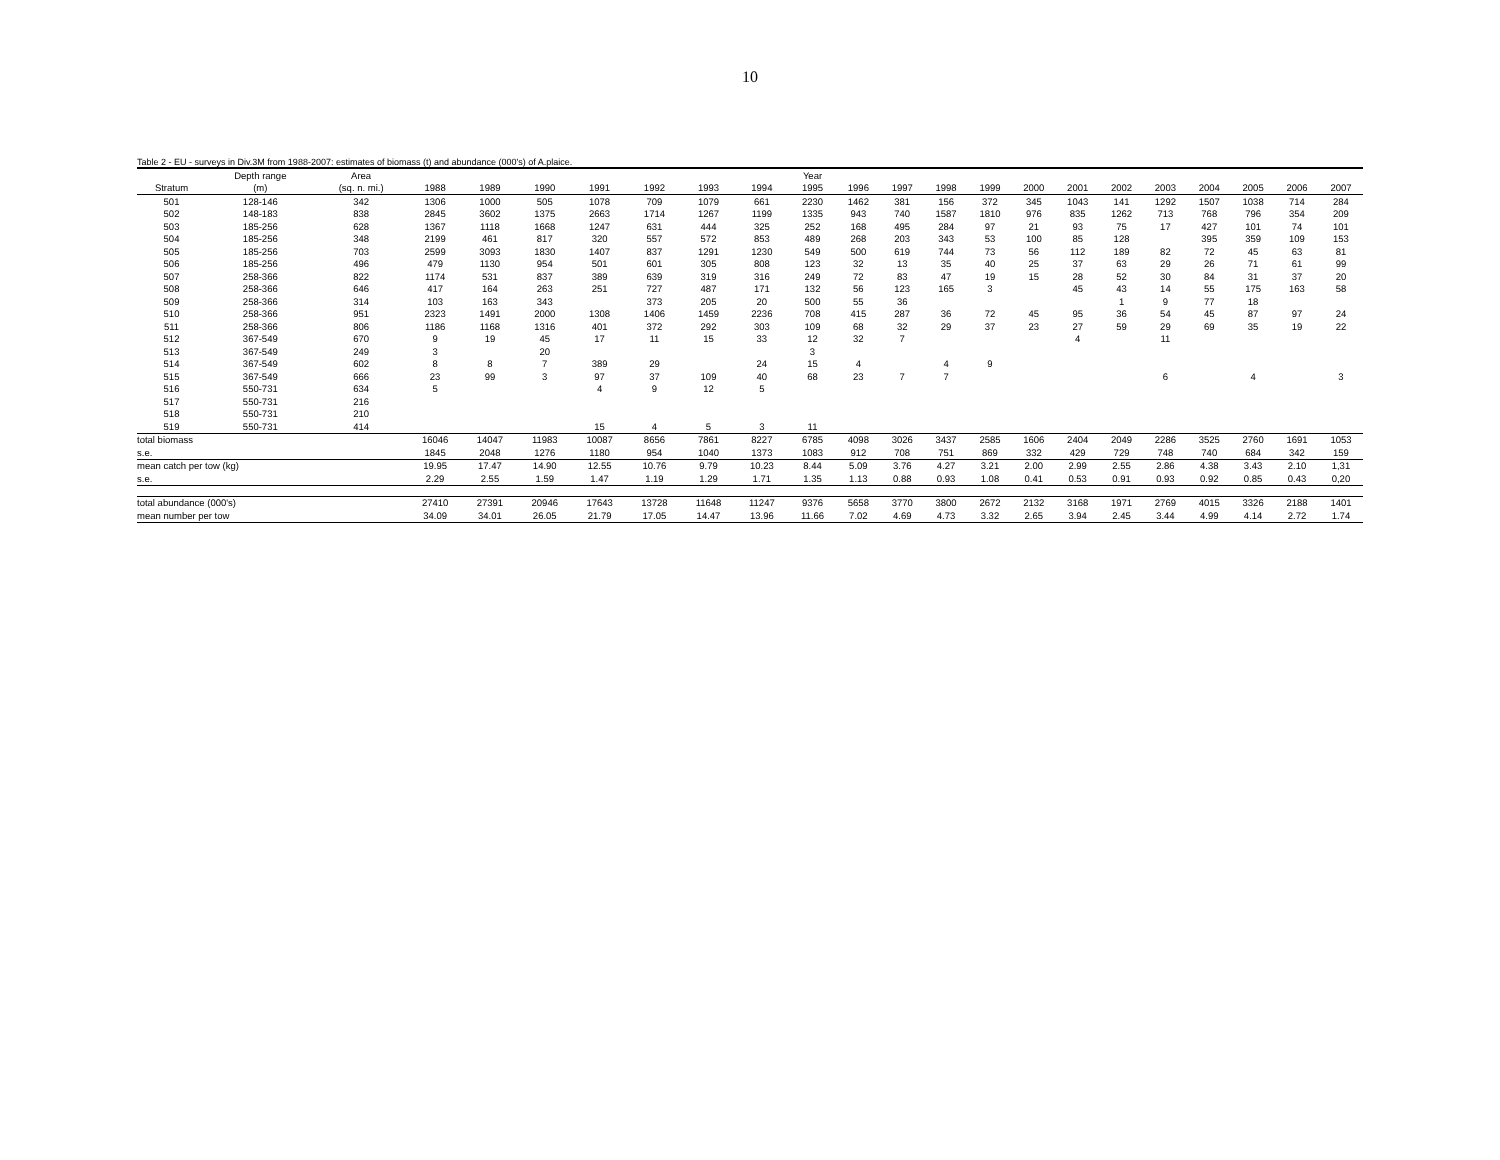10
Table 2 - EU - surveys in Div.3M from 1988-2007: estimates of biomass (t) and abundance (000's) of A.plaice.
| | Depth range | Area | | | | | | | | Year | | | | | | | | | | | | |
| --- | --- | --- | --- | --- | --- | --- | --- | --- | --- | --- | --- | --- | --- | --- | --- | --- | --- | --- | --- | --- | --- | --- |
| Stratum | (m) | (sq. n. mi.) | 1988 | 1989 | 1990 | 1991 | 1992 | 1993 | 1994 | 1995 | 1996 | 1997 | 1998 | 1999 | 2000 | 2001 | 2002 | 2003 | 2004 | 2005 | 2006 | 2007 |
| 501 | 128-146 | 342 | 1306 | 1000 | 505 | 1078 | 709 | 1079 | 661 | 2230 | 1462 | 381 | 156 | 372 | 345 | 1043 | 141 | 1292 | 1507 | 1038 | 714 | 284 |
| 502 | 148-183 | 838 | 2845 | 3602 | 1375 | 2663 | 1714 | 1267 | 1199 | 1335 | 943 | 740 | 1587 | 1810 | 976 | 835 | 1262 | 713 | 768 | 796 | 354 | 209 |
| 503 | 185-256 | 628 | 1367 | 1118 | 1668 | 1247 | 631 | 444 | 325 | 252 | 168 | 495 | 284 | 97 | 21 | 93 | 75 | 17 | 427 | 101 | 74 | 101 |
| 504 | 185-256 | 348 | 2199 | 461 | 817 | 320 | 557 | 572 | 853 | 489 | 268 | 203 | 343 | 53 | 100 | 85 | 128 | | 395 | 359 | 109 | 153 |
| 505 | 185-256 | 703 | 2599 | 3093 | 1830 | 1407 | 837 | 1291 | 1230 | 549 | 500 | 619 | 744 | 73 | 56 | 112 | 189 | 82 | 72 | 45 | 63 | 81 |
| 506 | 185-256 | 496 | 479 | 1130 | 954 | 501 | 601 | 305 | 808 | 123 | 32 | 13 | 35 | 40 | 25 | 37 | 63 | 29 | 26 | 71 | 61 | 99 |
| 507 | 258-366 | 822 | 1174 | 531 | 837 | 389 | 639 | 319 | 316 | 249 | 72 | 83 | 47 | 19 | 15 | 28 | 52 | 30 | 84 | 31 | 37 | 20 |
| 508 | 258-366 | 646 | 417 | 164 | 263 | 251 | 727 | 487 | 171 | 132 | 56 | 123 | 165 | 3 | | 45 | 43 | 14 | 55 | 175 | 163 | 58 |
| 509 | 258-366 | 314 | 103 | 163 | 343 | | 373 | 205 | 20 | 500 | 55 | 36 | | | | | 1 | 9 | 77 | 18 | | |
| 510 | 258-366 | 951 | 2323 | 1491 | 2000 | 1308 | 1406 | 1459 | 2236 | 708 | 415 | 287 | 36 | 72 | 45 | 95 | 36 | 54 | 45 | 87 | 97 | 24 |
| 511 | 258-366 | 806 | 1186 | 1168 | 1316 | 401 | 372 | 292 | 303 | 109 | 68 | 32 | 29 | 37 | 23 | 27 | 59 | 29 | 69 | 35 | 19 | 22 |
| 512 | 367-549 | 670 | 9 | 19 | 45 | 17 | 11 | 15 | 33 | 12 | 32 | 7 | | | | 4 | | 11 | | | | |
| 513 | 367-549 | 249 | 3 | | 20 | | | | | 3 | | | | | | | | | | | | |
| 514 | 367-549 | 602 | 8 | 8 | 7 | 389 | 29 | | 24 | 15 | 4 | | 4 | 9 | | | | | | | | |
| 515 | 367-549 | 666 | 23 | 99 | 3 | 97 | 37 | 109 | 40 | 68 | 23 | 7 | 7 | | | | | 6 | | 4 | | 3 |
| 516 | 550-731 | 634 | 5 | | | 4 | 9 | 12 | 5 | | | | | | | | | | | | | |
| 517 | 550-731 | 216 | | | | | | | | | | | | | | | | | | | | |
| 518 | 550-731 | 210 | | | | | | | | | | | | | | | | | | | | |
| 519 | 550-731 | 414 | | | | 15 | 4 | 5 | 3 | 11 | | | | | | | | | | | | |
| total biomass | | | 16046 | 14047 | 11983 | 10087 | 8656 | 7861 | 8227 | 6785 | 4098 | 3026 | 3437 | 2585 | 1606 | 2404 | 2049 | 2286 | 3525 | 2760 | 1691 | 1053 |
| s.e. | | | 1845 | 2048 | 1276 | 1180 | 954 | 1040 | 1373 | 1083 | 912 | 708 | 751 | 869 | 332 | 429 | 729 | 748 | 740 | 684 | 342 | 159 |
| mean catch per tow (kg) | | | 19.95 | 17.47 | 14.90 | 12.55 | 10.76 | 9.79 | 10.23 | 8.44 | 5.09 | 3.76 | 4.27 | 3.21 | 2.00 | 2.99 | 2.55 | 2.86 | 4.38 | 3.43 | 2.10 | 1,31 |
| s.e. | | | 2.29 | 2.55 | 1.59 | 1.47 | 1.19 | 1.29 | 1.71 | 1.35 | 1.13 | 0.88 | 0.93 | 1.08 | 0.41 | 0.53 | 0.91 | 0.93 | 0.92 | 0.85 | 0.43 | 0,20 |
| total abundance (000's) | | | 27410 | 27391 | 20946 | 17643 | 13728 | 11648 | 11247 | 9376 | 5658 | 3770 | 3800 | 2672 | 2132 | 3168 | 1971 | 2769 | 4015 | 3326 | 2188 | 1401 |
| mean number per tow | | | 34.09 | 34.01 | 26.05 | 21.79 | 17.05 | 14.47 | 13.96 | 11.66 | 7.02 | 4.69 | 4.73 | 3.32 | 2.65 | 3.94 | 2.45 | 3.44 | 4.99 | 4.14 | 2.72 | 1.74 |